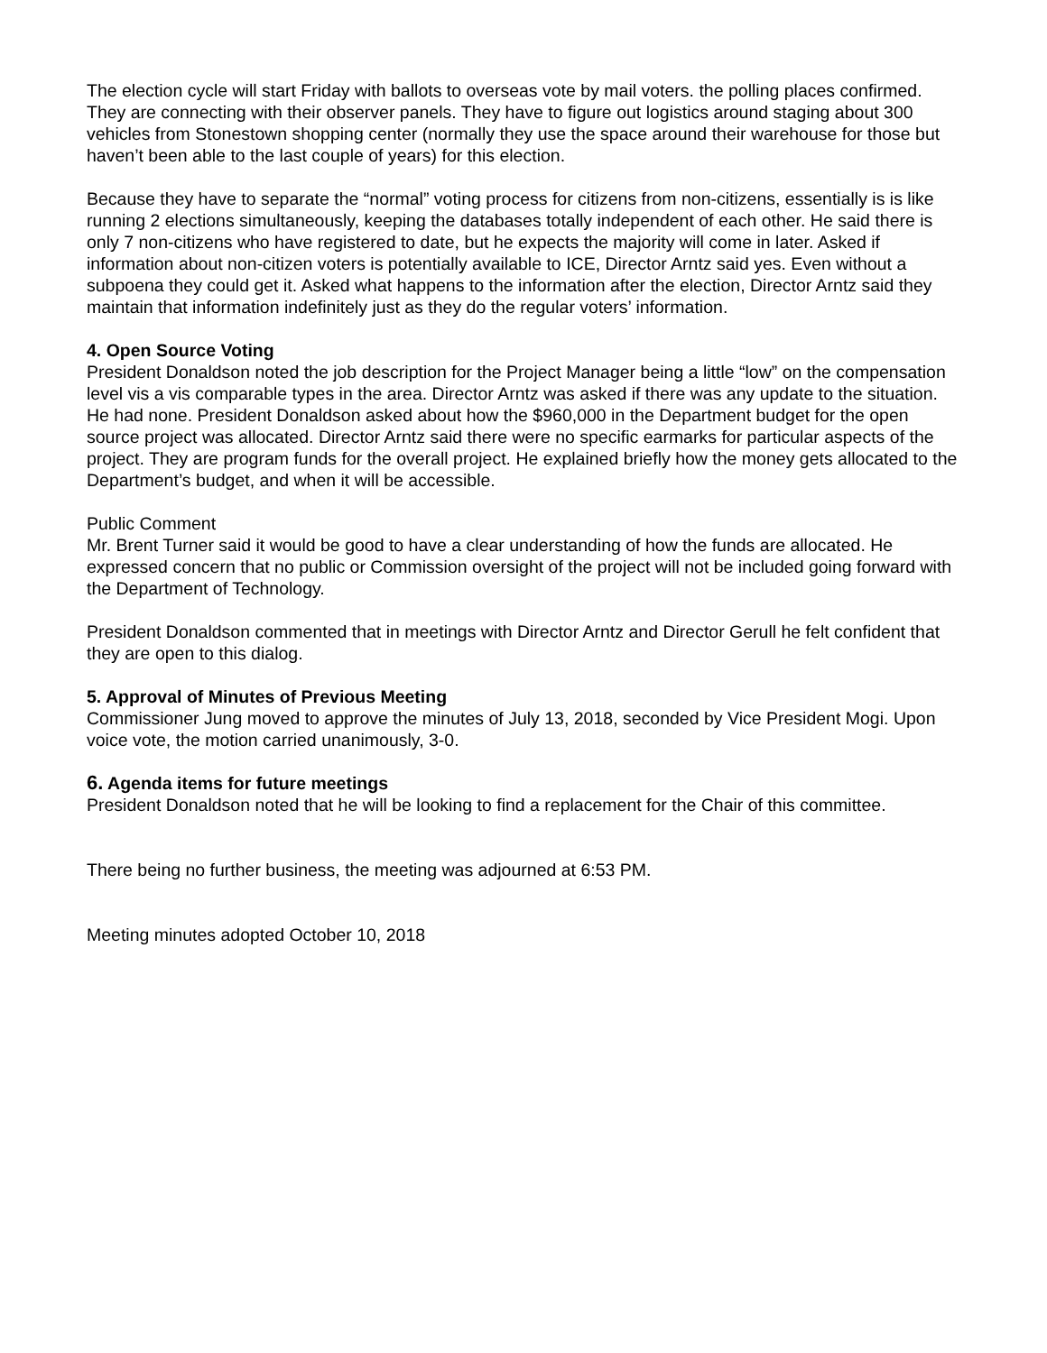The election cycle will start Friday with ballots to overseas vote by mail voters. the polling places confirmed. They are connecting with their observer panels. They have to figure out logistics around staging about 300 vehicles from Stonestown shopping center (normally they use the space around their warehouse for those but haven’t been able to the last couple of years) for this election.
Because they have to separate the “normal” voting process for citizens from non-citizens, essentially is is like running 2 elections simultaneously, keeping the databases totally independent of each other. He said there is only 7 non-citizens who have registered to date, but he expects the majority will come in later. Asked if information about non-citizen voters is potentially available to ICE, Director Arntz said yes. Even without a subpoena they could get it. Asked what happens to the information after the election, Director Arntz said they maintain that information indefinitely just as they do the regular voters’ information.
4. Open Source Voting
President Donaldson noted the job description for the Project Manager being a little “low” on the compensation level vis a vis comparable types in the area. Director Arntz was asked if there was any update to the situation. He had none. President Donaldson asked about how the $960,000 in the Department budget for the open source project was allocated. Director Arntz said there were no specific earmarks for particular aspects of the project. They are program funds for the overall project. He explained briefly how the money gets allocated to the Department’s budget, and when it will be accessible.
Public Comment
Mr. Brent Turner said it would be good to have a clear understanding of how the funds are allocated. He expressed concern that no public or Commission oversight of the project will not be included going forward with the Department of Technology.
President Donaldson commented that in meetings with Director Arntz and Director Gerull he felt confident that they are open to this dialog.
5. Approval of Minutes of Previous Meeting
Commissioner Jung moved to approve the minutes of July 13, 2018, seconded by Vice President Mogi. Upon voice vote, the motion carried unanimously, 3-0.
6. Agenda items for future meetings
President Donaldson noted that he will be looking to find a replacement for the Chair of this committee.
There being no further business, the meeting was adjourned at 6:53 PM.
Meeting minutes adopted October 10, 2018